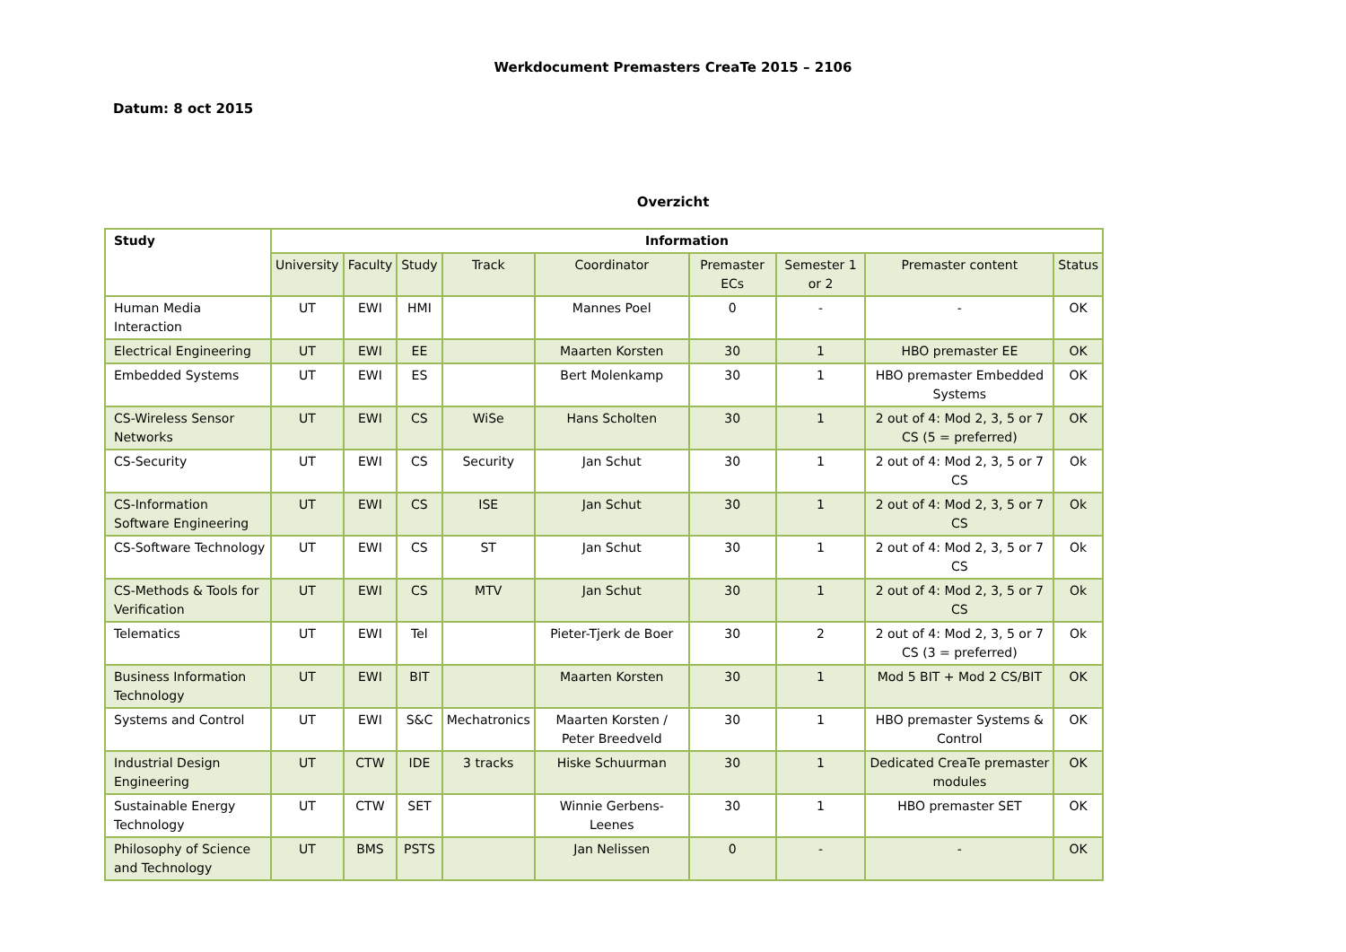Werkdocument Premasters CreaTe 2015 – 2106
Datum: 8 oct 2015
Overzicht
| Study | Information | | | | | | | | |
| --- | --- | --- | --- | --- | --- | --- | --- | --- | --- |
| | University | Faculty | Study | Track | Coordinator | Premaster ECs | Semester 1 or 2 | Premaster content | Status |
| Human Media Interaction | UT | EWI | HMI | | Mannes Poel | 0 | - | - | OK |
| Electrical Engineering | UT | EWI | EE | | Maarten Korsten | 30 | 1 | HBO premaster EE | OK |
| Embedded Systems | UT | EWI | ES | | Bert Molenkamp | 30 | 1 | HBO premaster Embedded Systems | OK |
| CS-Wireless Sensor Networks | UT | EWI | CS | WiSe | Hans Scholten | 30 | 1 | 2 out of 4: Mod 2, 3, 5 or 7 CS (5 = preferred) | OK |
| CS-Security | UT | EWI | CS | Security | Jan Schut | 30 | 1 | 2 out of 4: Mod 2, 3, 5 or 7 CS | Ok |
| CS-Information Software Engineering | UT | EWI | CS | ISE | Jan Schut | 30 | 1 | 2 out of 4: Mod 2, 3, 5 or 7 CS | Ok |
| CS-Software Technology | UT | EWI | CS | ST | Jan Schut | 30 | 1 | 2 out of 4: Mod 2, 3, 5 or 7 CS | Ok |
| CS-Methods & Tools for Verification | UT | EWI | CS | MTV | Jan Schut | 30 | 1 | 2 out of 4: Mod 2, 3, 5 or 7 CS | Ok |
| Telematics | UT | EWI | Tel | | Pieter-Tjerk de Boer | 30 | 2 | 2 out of 4: Mod 2, 3, 5 or 7 CS (3 = preferred) | Ok |
| Business Information Technology | UT | EWI | BIT | | Maarten Korsten | 30 | 1 | Mod 5 BIT + Mod 2 CS/BIT | OK |
| Systems and Control | UT | EWI | S&C | Mechatronics | Maarten Korsten / Peter Breedveld | 30 | 1 | HBO premaster Systems & Control | OK |
| Industrial Design Engineering | UT | CTW | IDE | 3 tracks | Hiske Schuurman | 30 | 1 | Dedicated CreaTe premaster modules | OK |
| Sustainable Energy Technology | UT | CTW | SET | | Winnie Gerbens-Leenes | 30 | 1 | HBO premaster SET | OK |
| Philosophy of Science and Technology | UT | BMS | PSTS | | Jan Nelissen | 0 | - | - | OK |